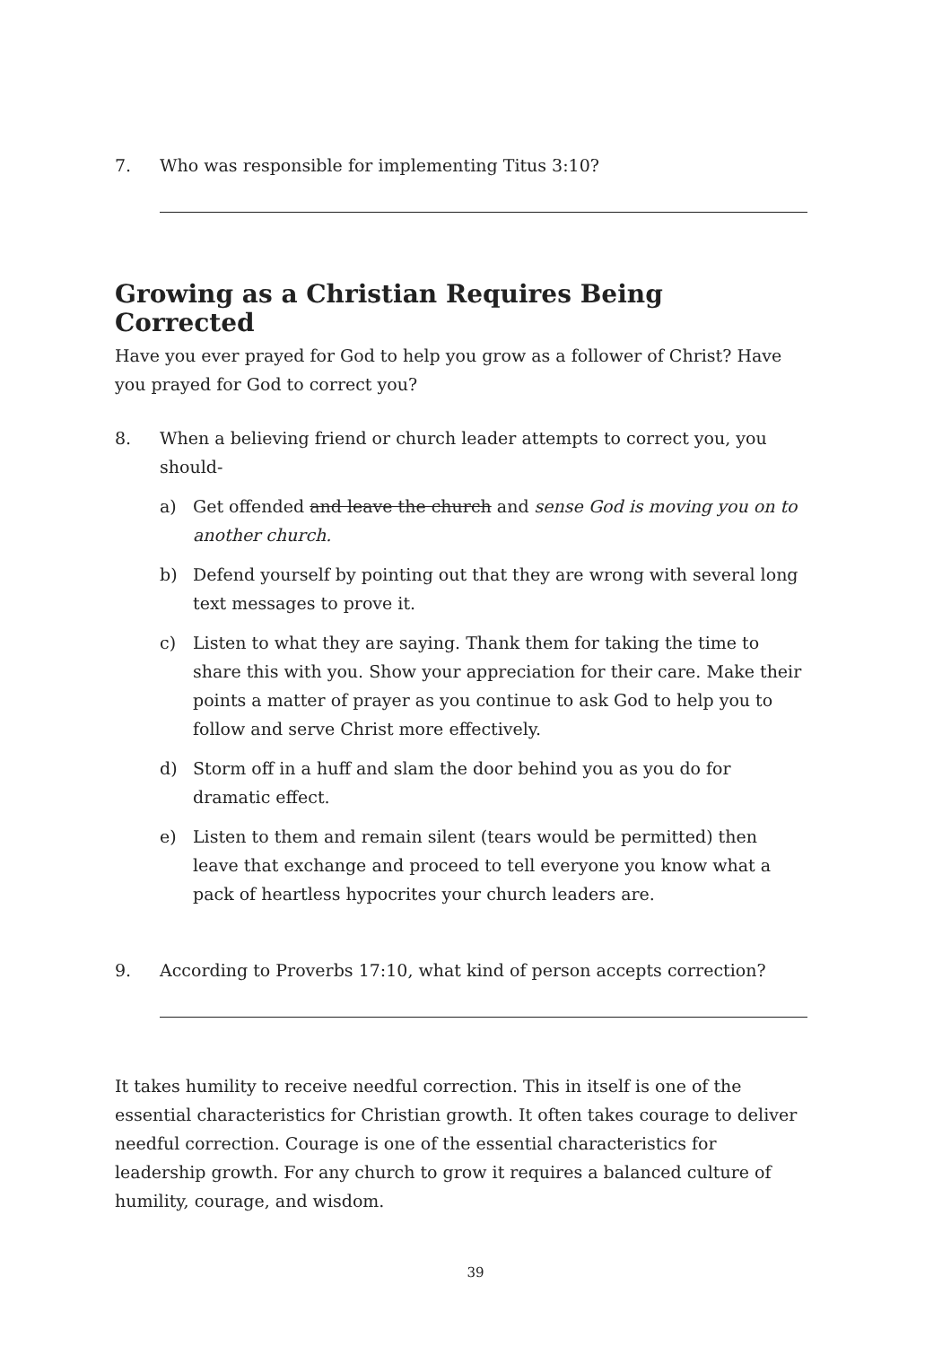7. Who was responsible for implementing Titus 3:10?
Growing as a Christian Requires Being Corrected
Have you ever prayed for God to help you grow as a follower of Christ? Have you prayed for God to correct you?
8. When a believing friend or church leader attempts to correct you, you should-
a) Get offended and leave the church and sense God is moving you on to another church.
b) Defend yourself by pointing out that they are wrong with several long text messages to prove it.
c) Listen to what they are saying. Thank them for taking the time to share this with you. Show your appreciation for their care. Make their points a matter of prayer as you continue to ask God to help you to follow and serve Christ more effectively.
d) Storm off in a huff and slam the door behind you as you do for dramatic effect.
e) Listen to them and remain silent (tears would be permitted) then leave that exchange and proceed to tell everyone you know what a pack of heartless hypocrites your church leaders are.
9. According to Proverbs 17:10, what kind of person accepts correction?
It takes humility to receive needful correction. This in itself is one of the essential characteristics for Christian growth. It often takes courage to deliver needful correction. Courage is one of the essential characteristics for leadership growth. For any church to grow it requires a balanced culture of humility, courage, and wisdom.
39